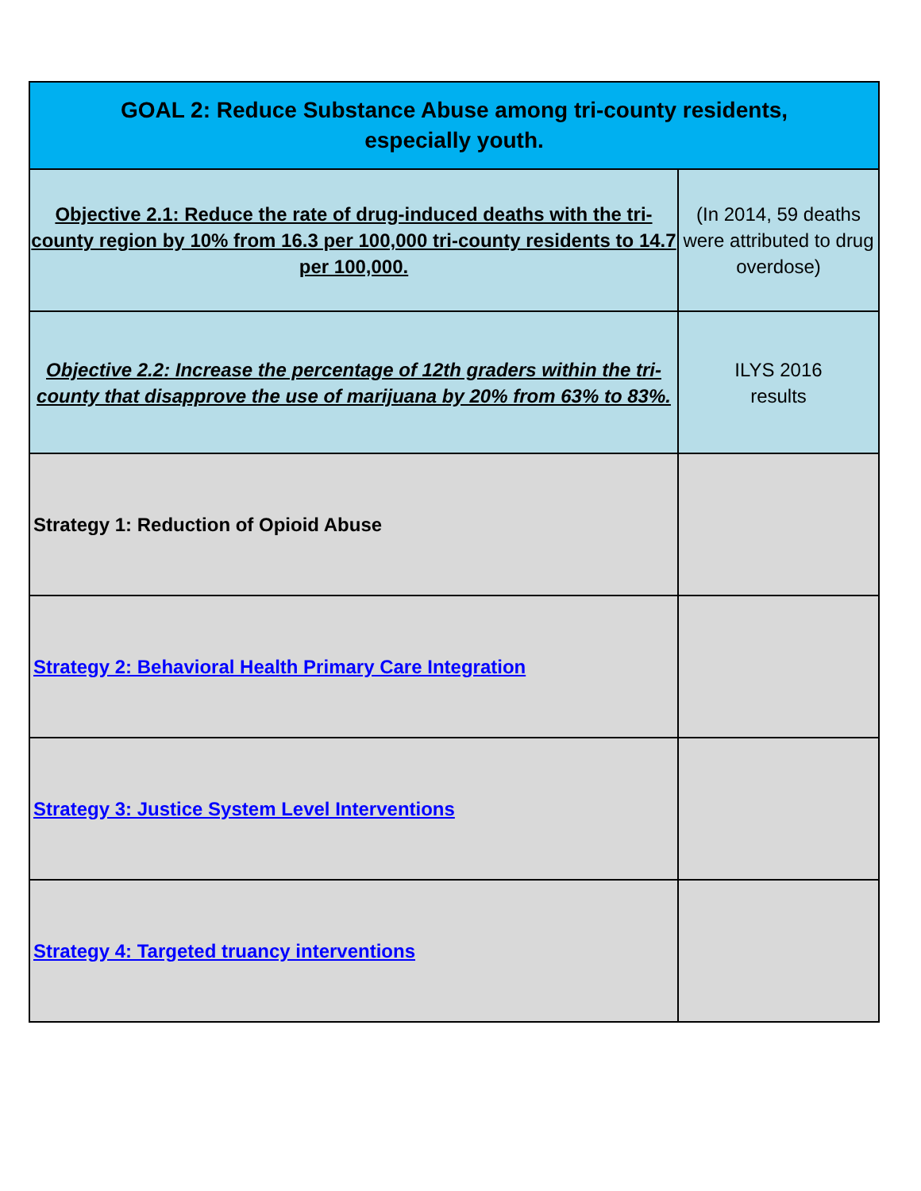| GOAL 2: Reduce Substance Abuse among tri-county residents, especially youth. | |
| Objective 2.1: Reduce the rate of drug-induced deaths with the tri-county region by 10% from 16.3 per 100,000 tri-county residents to 14.7 per 100,000. | (In 2014, 59 deaths were attributed to drug overdose) |
| Objective 2.2: Increase the percentage of 12th graders within the tri-county that disapprove the use of marijuana by 20% from 63% to 83%. | ILYS 2016 results |
| Strategy 1: Reduction of Opioid Abuse | |
| Strategy 2: Behavioral Health Primary Care Integration | |
| Strategy 3: Justice System Level Interventions | |
| Strategy 4: Targeted truancy interventions | |